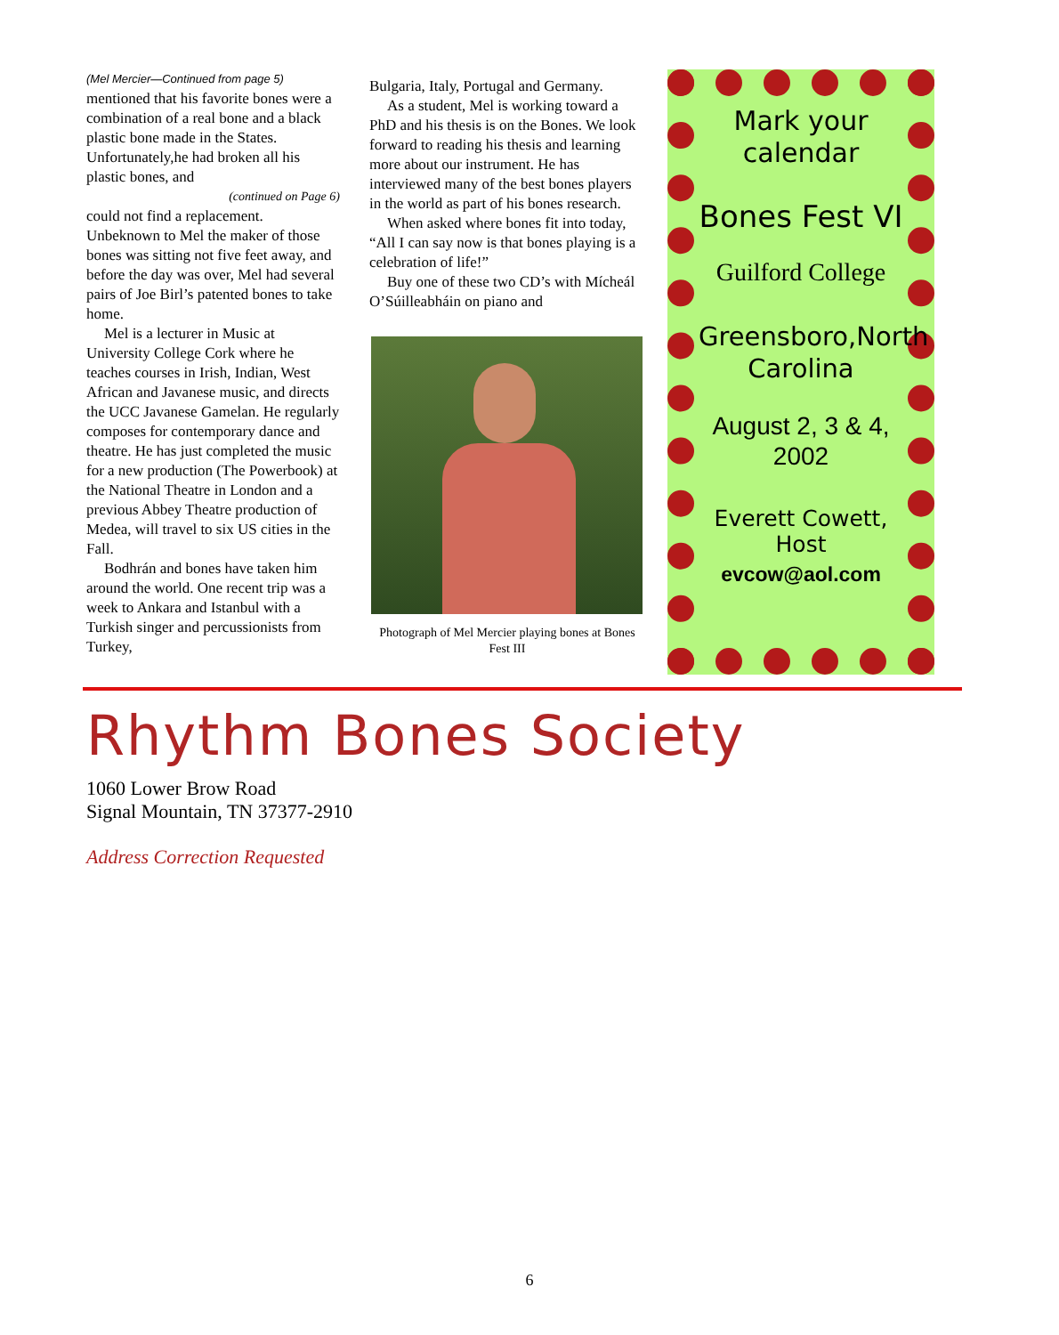(Mel Mercier—Continued from page 5)
mentioned that his favorite bones were a combination of a real bone and a black plastic bone made in the States. Unfortunately,he had broken all his plastic bones, and
(continued on Page 6)
could not find a replacement. Unbeknown to Mel the maker of those bones was sitting not five feet away, and before the day was over, Mel had several pairs of Joe Birl’s patented bones to take home.
Mel is a lecturer in Music at University College Cork where he teaches courses in Irish, Indian, West African and Javanese music, and directs the UCC Javanese Gamelan. He regularly composes for contemporary dance and theatre. He has just completed the music for a new production (The Powerbook) at the National Theatre in London and a previous Abbey Theatre production of Medea, will travel to six US cities in the Fall.
Bodhrán and bones have taken him around the world. One recent trip was a week to Ankara and Istanbul with a Turkish singer and percussionists from Turkey,
Bulgaria, Italy, Portugal and Germany.
As a student, Mel is working toward a PhD and his thesis is on the Bones. We look forward to reading his thesis and learning more about our instrument. He has interviewed many of the best bones players in the world as part of his bones research.
When asked where bones fit into today, “All I can say now is that bones playing is a celebration of life!”
Buy one of these two CD’s with Mícheál O’Súilleabháin on piano and
Photograph of Mel Mercier playing bones at Bones Fest III
Mark your calendar
Bones Fest VI
Guilford College
Greensboro,North Carolina
August 2, 3 & 4, 2002
Everett Cowett, Host
evcow@aol.com
Rhythm Bones Society
1060 Lower Brow Road
Signal Mountain, TN 37377-2910
Address Correction Requested
6